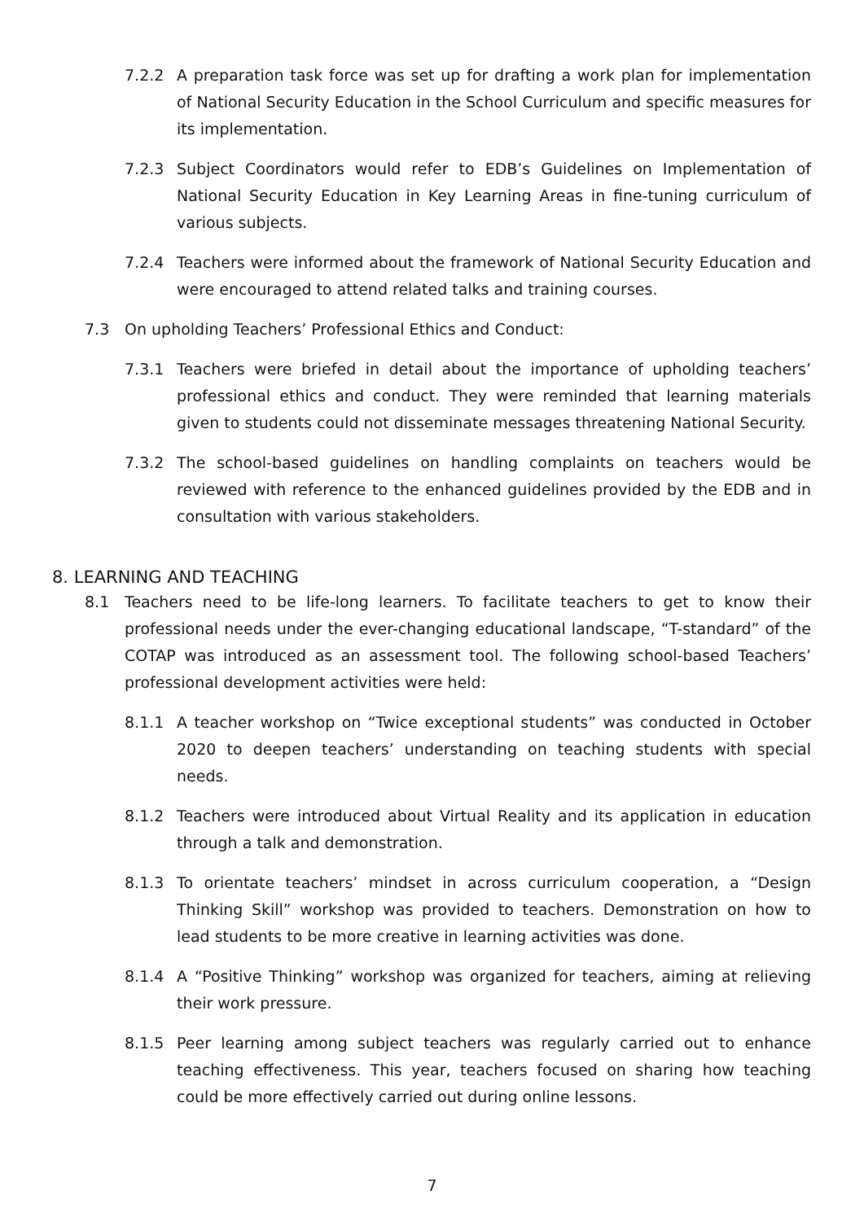7.2.2 A preparation task force was set up for drafting a work plan for implementation of National Security Education in the School Curriculum and specific measures for its implementation.
7.2.3 Subject Coordinators would refer to EDB’s Guidelines on Implementation of National Security Education in Key Learning Areas in fine-tuning curriculum of various subjects.
7.2.4 Teachers were informed about the framework of National Security Education and were encouraged to attend related talks and training courses.
7.3 On upholding Teachers’ Professional Ethics and Conduct:
7.3.1 Teachers were briefed in detail about the importance of upholding teachers’ professional ethics and conduct. They were reminded that learning materials given to students could not disseminate messages threatening National Security.
7.3.2 The school-based guidelines on handling complaints on teachers would be reviewed with reference to the enhanced guidelines provided by the EDB and in consultation with various stakeholders.
8. LEARNING AND TEACHING
8.1 Teachers need to be life-long learners. To facilitate teachers to get to know their professional needs under the ever-changing educational landscape, “T-standard” of the COTAP was introduced as an assessment tool. The following school-based Teachers’ professional development activities were held:
8.1.1 A teacher workshop on “Twice exceptional students” was conducted in October 2020 to deepen teachers’ understanding on teaching students with special needs.
8.1.2 Teachers were introduced about Virtual Reality and its application in education through a talk and demonstration.
8.1.3 To orientate teachers’ mindset in across curriculum cooperation, a “Design Thinking Skill” workshop was provided to teachers. Demonstration on how to lead students to be more creative in learning activities was done.
8.1.4 A “Positive Thinking” workshop was organized for teachers, aiming at relieving their work pressure.
8.1.5 Peer learning among subject teachers was regularly carried out to enhance teaching effectiveness. This year, teachers focused on sharing how teaching could be more effectively carried out during online lessons.
7